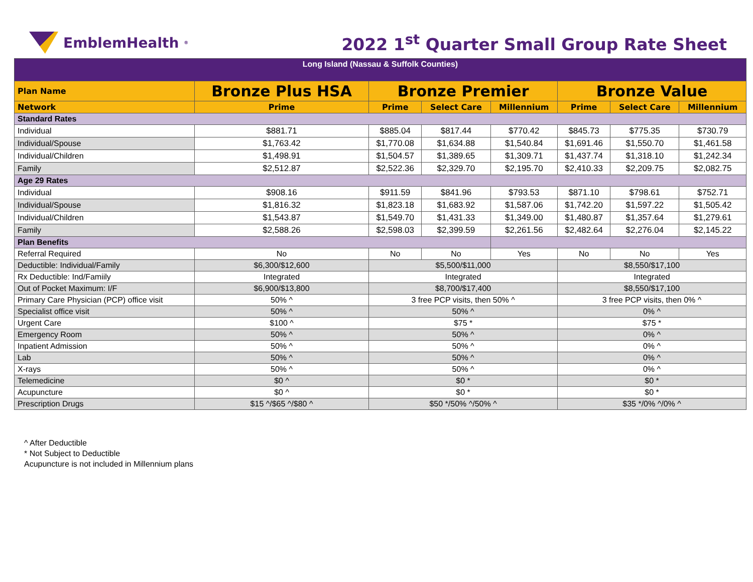EmblemHealth<sup>®</sup>
2022 1<sup>st</sup> Quarter Small Group Rate Sheet
| Long Island (Nassau & Suffolk Counties) | | | | | | | |
| Plan Name | Bronze Plus HSA | Bronze Premier | | | Bronze Value | | |
| Network | Prime | Prime | Select Care | Millennium | Prime | Select Care | Millennium |
| Standard Rates | | | | | | | |
| Individual | $881.71 | $885.04 | $817.44 | $770.42 | $845.73 | $775.35 | $730.79 |
| Individual/Spouse | $1,763.42 | $1,770.08 | $1,634.88 | $1,540.84 | $1,691.46 | $1,550.70 | $1,461.58 |
| Individual/Children | $1,498.91 | $1,504.57 | $1,389.65 | $1,309.71 | $1,437.74 | $1,318.10 | $1,242.34 |
| Family | $2,512.87 | $2,522.36 | $2,329.70 | $2,195.70 | $2,410.33 | $2,209.75 | $2,082.75 |
| Age 29 Rates | | | | | | | |
| Individual | $908.16 | $911.59 | $841.96 | $793.53 | $871.10 | $798.61 | $752.71 |
| Individual/Spouse | $1,816.32 | $1,823.18 | $1,683.92 | $1,587.06 | $1,742.20 | $1,597.22 | $1,505.42 |
| Individual/Children | $1,543.87 | $1,549.70 | $1,431.33 | $1,349.00 | $1,480.87 | $1,357.64 | $1,279.61 |
| Family | $2,588.26 | $2,598.03 | $2,399.59 | $2,261.56 | $2,482.64 | $2,276.04 | $2,145.22 |
| Plan Benefits | | | | | | | |
| Referral Required | No | No | No | Yes | No | No | Yes |
| Deductible: Individual/Family | $6,300/$12,600 | $5,500/$11,000 | | | $8,550/$17,100 | | |
| Rx Deductible: Ind/Famiily | Integrated | Integrated | | | Integrated | | |
| Out of Pocket Maximum: I/F | $6,900/$13,800 | $8,700/$17,400 | | | $8,550/$17,100 | | |
| Primary Care Physician (PCP) office visit | 50% ^ | 3 free PCP visits, then 50% ^ | | | 3 free PCP visits, then 0% ^ | | |
| Specialist office visit | 50% ^ | 50% ^ | | | 0% ^ | | |
| Urgent Care | $100 ^ | $75 * | | | $75 * | | |
| Emergency Room | 50% ^ | 50% ^ | | | 0% ^ | | |
| Inpatient Admission | 50% ^ | 50% ^ | | | 0% ^ | | |
| Lab | 50% ^ | 50% ^ | | | 0% ^ | | |
| X-rays | 50% ^ | 50% ^ | | | 0% ^ | | |
| Telemedicine | $0 ^ | $0 * | | | $0 * | | |
| Acupuncture | $0 ^ | $0 * | | | $0 * | | |
| Prescription Drugs | $15 ^/$65 ^/$80 ^ | $50 */50% ^/50% ^ | | | $35 */0% ^/0% ^ | | |
^ After Deductible
* Not Subject to Deductible
Acupuncture is not included in Millennium plans